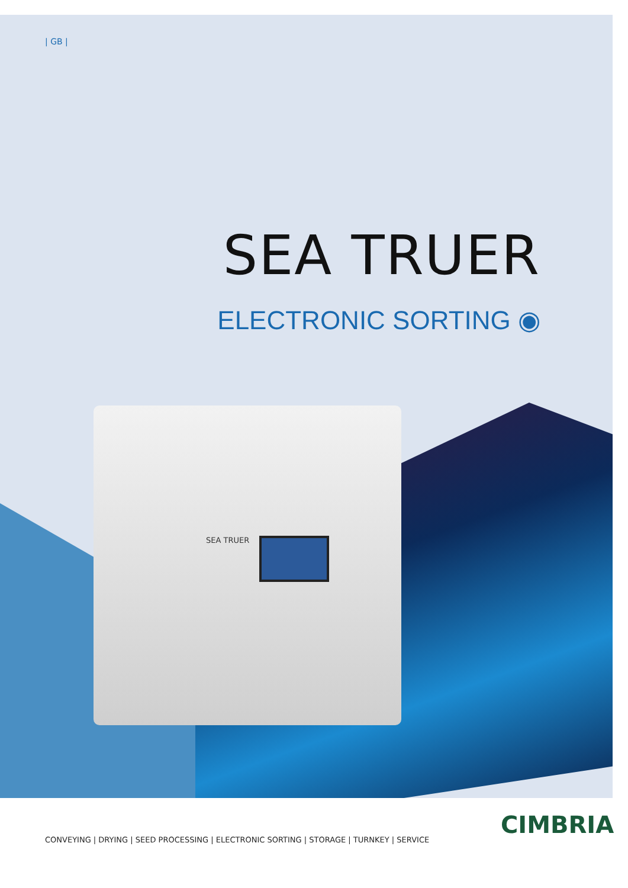SEA TRUER
| GB |
SEA TRUER
ELECTRONIC SORTING ◉
CONVEYING | DRYING | SEED PROCESSING | ELECTRONIC SORTING | STORAGE | TURNKEY | SERVICE
CIMBRIA